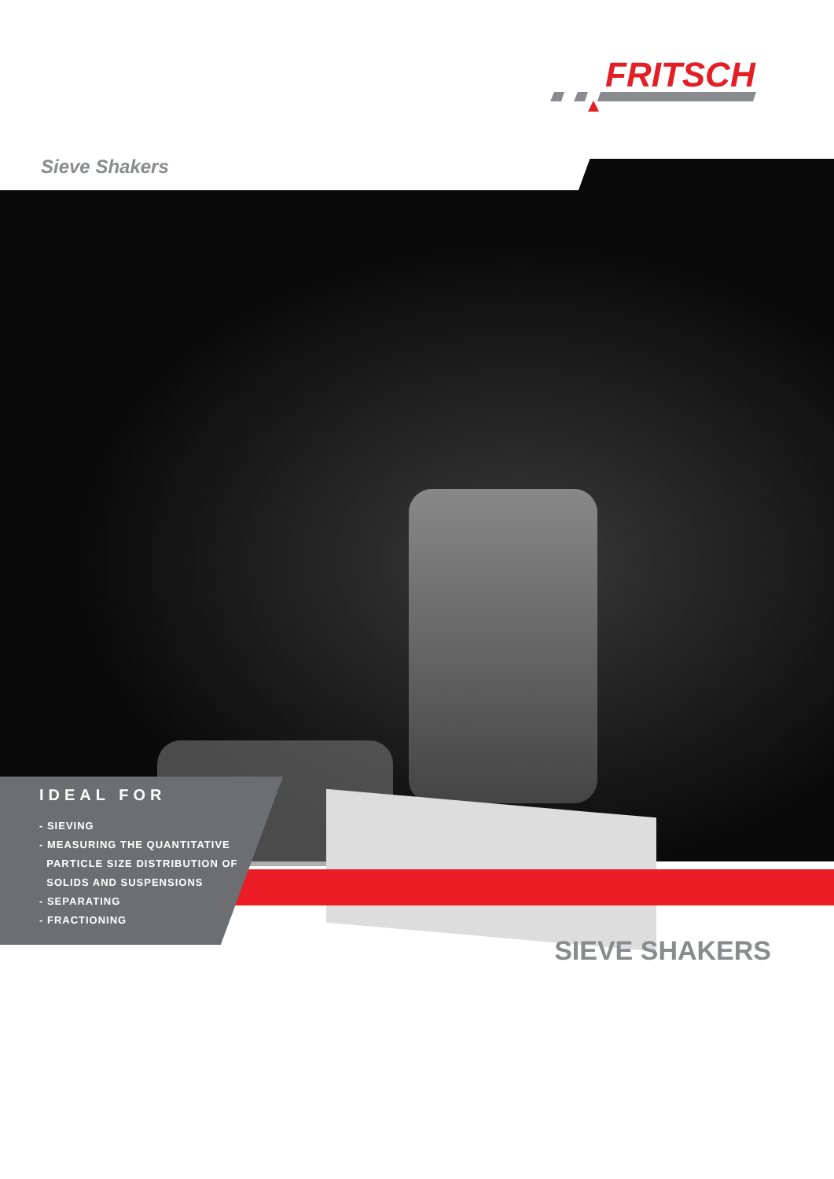FRITSCH
Sieve Shakers
IDEAL FOR
- SIEVING
- MEASURING THE QUANTITATIVE
PARTICLE SIZE DISTRIBUTION OF
SOLIDS AND SUSPENSIONS
- SEPARATING
- FRACTIONING
SIEVE SHAKERS